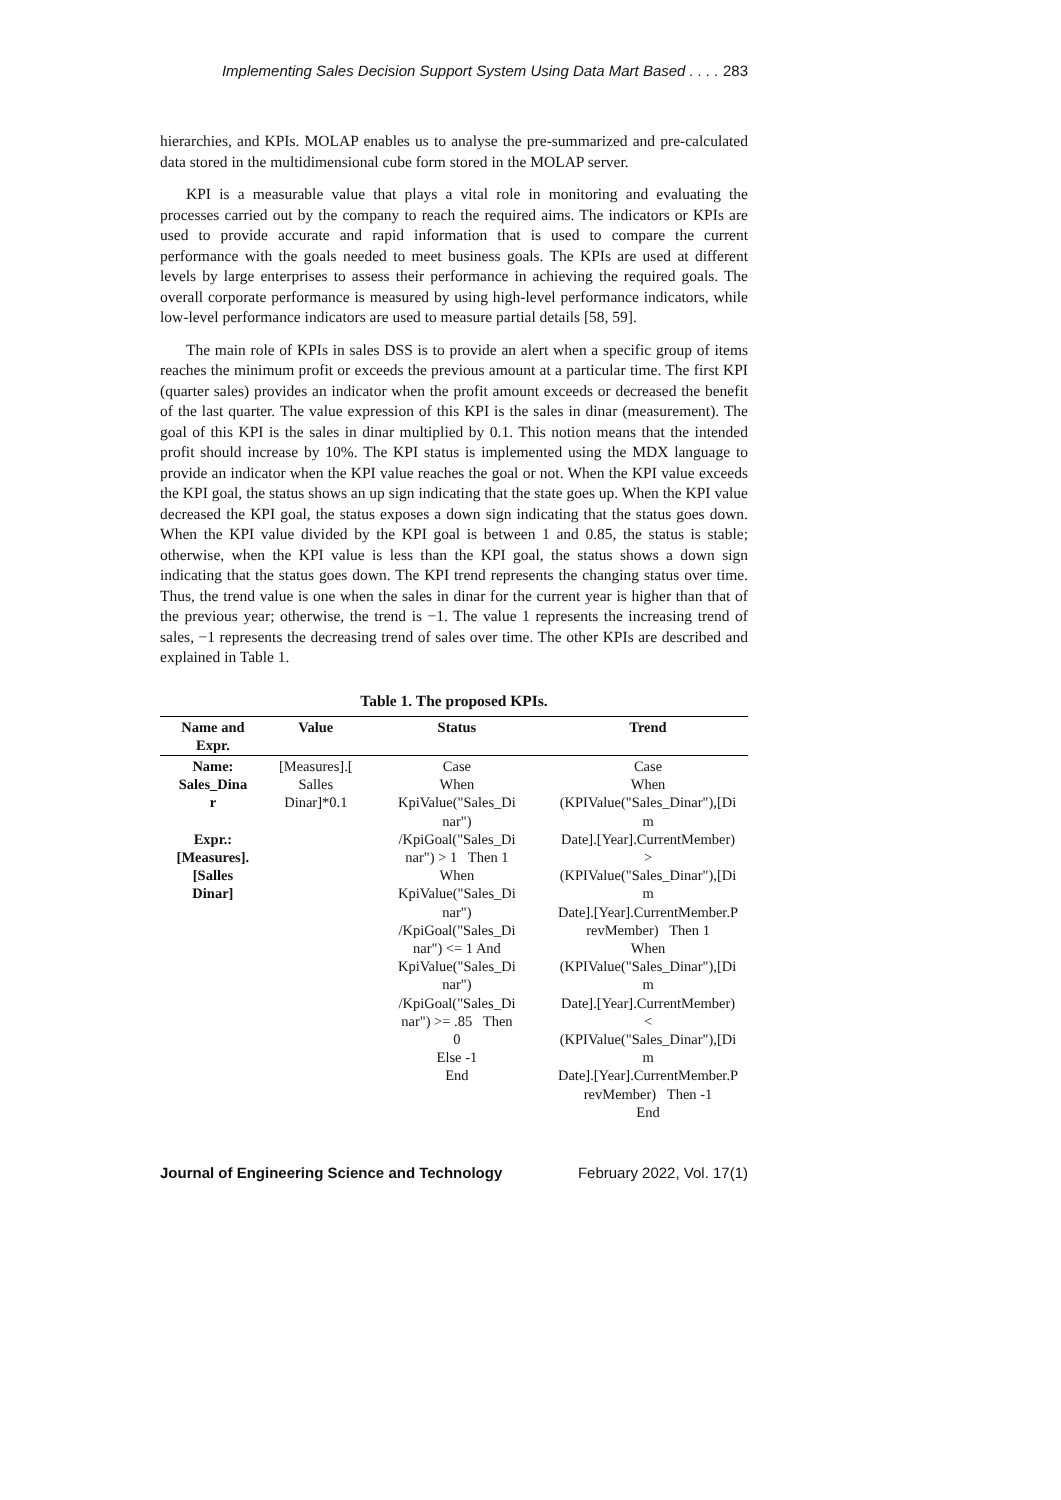Implementing Sales Decision Support System Using Data Mart Based . . . . 283
hierarchies, and KPIs. MOLAP enables us to analyse the pre-summarized and pre-calculated data stored in the multidimensional cube form stored in the MOLAP server.
KPI is a measurable value that plays a vital role in monitoring and evaluating the processes carried out by the company to reach the required aims. The indicators or KPIs are used to provide accurate and rapid information that is used to compare the current performance with the goals needed to meet business goals. The KPIs are used at different levels by large enterprises to assess their performance in achieving the required goals. The overall corporate performance is measured by using high-level performance indicators, while low-level performance indicators are used to measure partial details [58, 59].
The main role of KPIs in sales DSS is to provide an alert when a specific group of items reaches the minimum profit or exceeds the previous amount at a particular time. The first KPI (quarter sales) provides an indicator when the profit amount exceeds or decreased the benefit of the last quarter. The value expression of this KPI is the sales in dinar (measurement). The goal of this KPI is the sales in dinar multiplied by 0.1. This notion means that the intended profit should increase by 10%. The KPI status is implemented using the MDX language to provide an indicator when the KPI value reaches the goal or not. When the KPI value exceeds the KPI goal, the status shows an up sign indicating that the state goes up. When the KPI value decreased the KPI goal, the status exposes a down sign indicating that the status goes down. When the KPI value divided by the KPI goal is between 1 and 0.85, the status is stable; otherwise, when the KPI value is less than the KPI goal, the status shows a down sign indicating that the status goes down. The KPI trend represents the changing status over time. Thus, the trend value is one when the sales in dinar for the current year is higher than that of the previous year; otherwise, the trend is −1. The value 1 represents the increasing trend of sales, −1 represents the decreasing trend of sales over time. The other KPIs are described and explained in Table 1.
Table 1. The proposed KPIs.
| Name and Expr. | Value | Status | Trend |
| --- | --- | --- | --- |
| Name: Sales_Dina r Expr.: [Measures]. [Salles Dinar] | [Measures].[ Salles Dinar]*0.1 | Case When KpiValue("Sales_Di nar") /KpiGoal("Sales_Di nar") > 1 Then 1 When KpiValue("Sales_Di nar") /KpiGoal("Sales_Di nar") <= 1 And KpiValue("Sales_Di nar") /KpiGoal("Sales_Di nar") >= .85 Then 0 Else -1 End | Case When (KPIValue("Sales_Dinar"),[Di m Date].[Year].CurrentMember) > (KPIValue("Sales_Dinar"),[Di m Date].[Year].CurrentMember.P revMember) Then 1 When (KPIValue("Sales_Dinar"),[Di m Date].[Year].CurrentMember) < (KPIValue("Sales_Dinar"),[Di m Date].[Year].CurrentMember.P revMember) Then -1 End |
Journal of Engineering Science and Technology February 2022, Vol. 17(1)